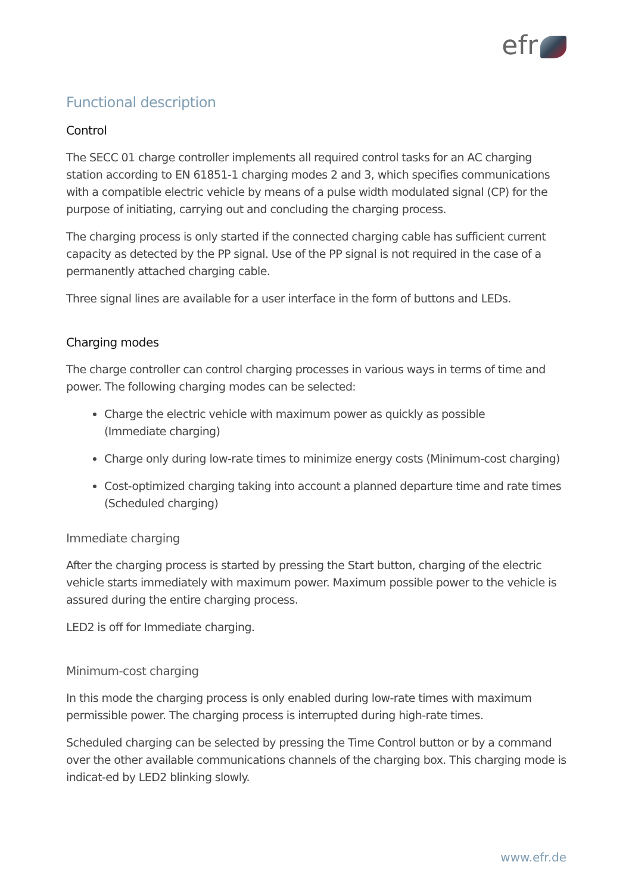efr
Functional description
Control
The SECC 01 charge controller implements all required control tasks for an AC charging station according to EN 61851-1 charging modes 2 and 3, which specifies communications with a compatible electric vehicle by means of a pulse width modulated signal (CP) for the purpose of initiating, carrying out and concluding the charging process.
The charging process is only started if the connected charging cable has sufficient current capacity as detected by the PP signal. Use of the PP signal is not required in the case of a permanently attached charging cable.
Three signal lines are available for a user interface in the form of buttons and LEDs.
Charging modes
The charge controller can control charging processes in various ways in terms of time and power. The following charging modes can be selected:
Charge the electric vehicle with maximum power as quickly as possible
(Immediate charging)
Charge only during low-rate times to minimize energy costs (Minimum-cost charging)
Cost-optimized charging taking into account a planned departure time and rate times
(Scheduled charging)
Immediate charging
After the charging process is started by pressing the Start button, charging of the electric vehicle starts immediately with maximum power. Maximum possible power to the vehicle is assured during the entire charging process.
LED2 is off for Immediate charging.
Minimum-cost charging
In this mode the charging process is only enabled during low-rate times with maximum permissible power. The charging process is interrupted during high-rate times.
Scheduled charging can be selected by pressing the Time Control button or by a command over the other available communications channels of the charging box. This charging mode is indicat-ed by LED2 blinking slowly.
www.efr.de